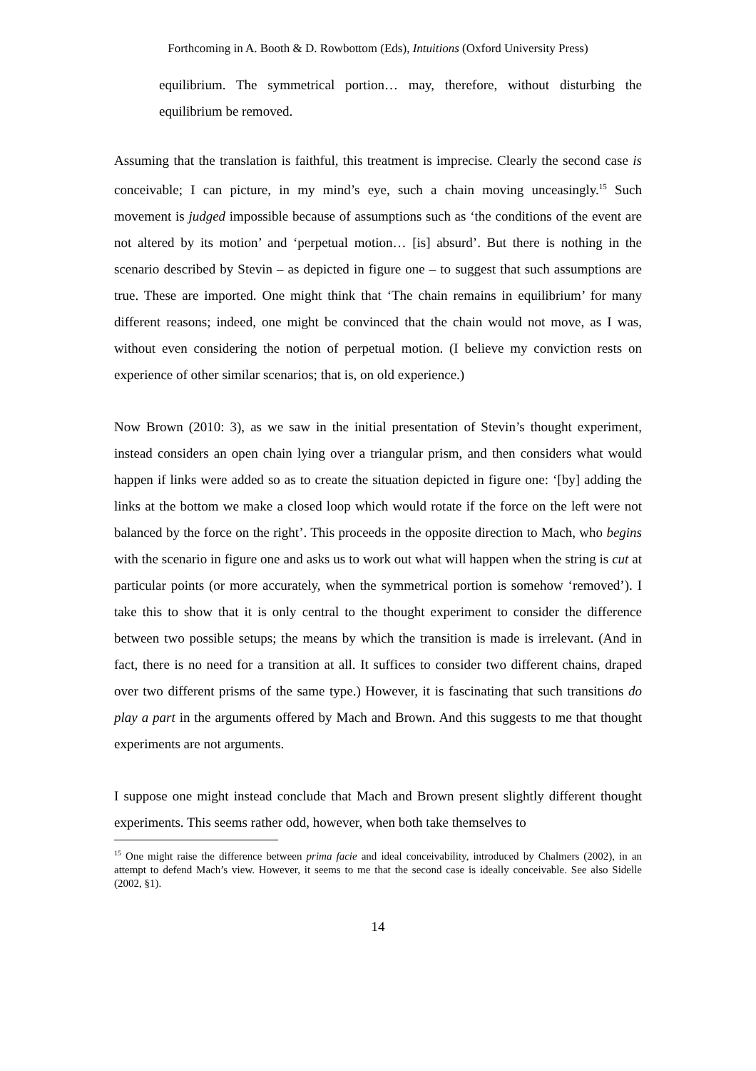Forthcoming in A. Booth & D. Rowbottom (Eds), Intuitions (Oxford University Press)
equilibrium. The symmetrical portion… may, therefore, without disturbing the equilibrium be removed.
Assuming that the translation is faithful, this treatment is imprecise. Clearly the second case is conceivable; I can picture, in my mind’s eye, such a chain moving unceasingly.<sup>15</sup> Such movement is judged impossible because of assumptions such as ‘the conditions of the event are not altered by its motion’ and ‘perpetual motion… [is] absurd’. But there is nothing in the scenario described by Stevin – as depicted in figure one – to suggest that such assumptions are true. These are imported. One might think that ‘The chain remains in equilibrium’ for many different reasons; indeed, one might be convinced that the chain would not move, as I was, without even considering the notion of perpetual motion. (I believe my conviction rests on experience of other similar scenarios; that is, on old experience.)
Now Brown (2010: 3), as we saw in the initial presentation of Stevin’s thought experiment, instead considers an open chain lying over a triangular prism, and then considers what would happen if links were added so as to create the situation depicted in figure one: ‘[by] adding the links at the bottom we make a closed loop which would rotate if the force on the left were not balanced by the force on the right’. This proceeds in the opposite direction to Mach, who begins with the scenario in figure one and asks us to work out what will happen when the string is cut at particular points (or more accurately, when the symmetrical portion is somehow ‘removed’). I take this to show that it is only central to the thought experiment to consider the difference between two possible setups; the means by which the transition is made is irrelevant. (And in fact, there is no need for a transition at all. It suffices to consider two different chains, draped over two different prisms of the same type.) However, it is fascinating that such transitions do play a part in the arguments offered by Mach and Brown. And this suggests to me that thought experiments are not arguments.
I suppose one might instead conclude that Mach and Brown present slightly different thought experiments. This seems rather odd, however, when both take themselves to
<sup>15</sup> One might raise the difference between prima facie and ideal conceivability, introduced by Chalmers (2002), in an attempt to defend Mach’s view. However, it seems to me that the second case is ideally conceivable. See also Sidelle (2002, §1).
14